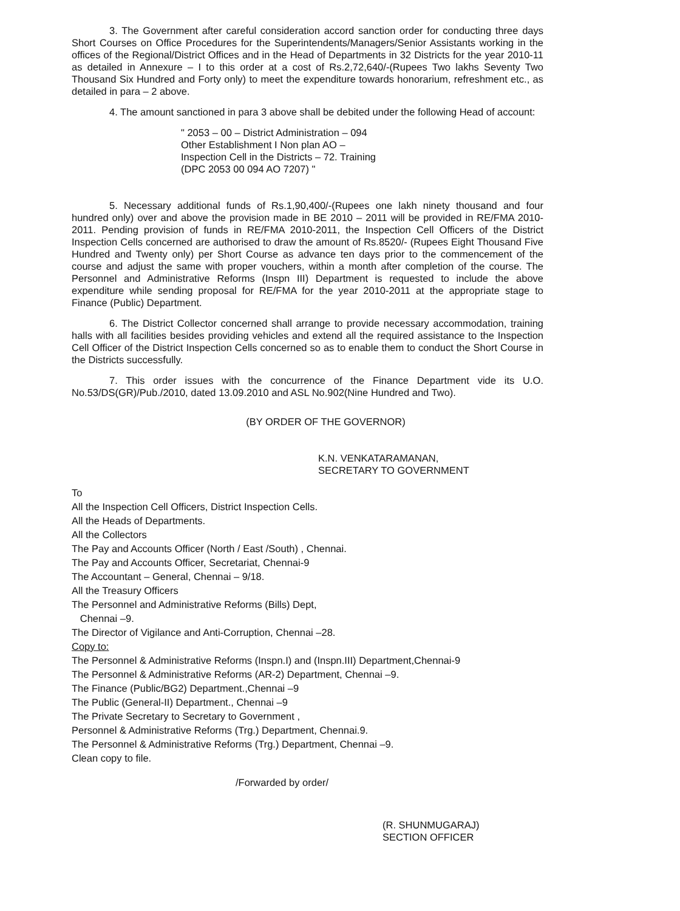3. The Government after careful consideration accord sanction order for conducting three days Short Courses on Office Procedures for the Superintendents/Managers/Senior Assistants working in the offices of the Regional/District Offices and in the Head of Departments in 32 Districts for the year 2010-11 as detailed in Annexure – I to this order at a cost of Rs.2,72,640/-(Rupees Two lakhs Seventy Two Thousand Six Hundred and Forty only) to meet the expenditure towards honorarium, refreshment etc., as detailed in para – 2 above.
4. The amount sanctioned in para 3 above shall be debited under the following Head of account:
" 2053 – 00 – District Administration – 094
Other Establishment I Non plan AO –
Inspection Cell in the Districts – 72. Training
(DPC 2053 00 094 AO 7207) "
5. Necessary additional funds of Rs.1,90,400/-(Rupees one lakh ninety thousand and four hundred only) over and above the provision made in BE 2010 – 2011 will be provided in RE/FMA 2010-2011. Pending provision of funds in RE/FMA 2010-2011, the Inspection Cell Officers of the District Inspection Cells concerned are authorised to draw the amount of Rs.8520/- (Rupees Eight Thousand Five Hundred and Twenty only) per Short Course as advance ten days prior to the commencement of the course and adjust the same with proper vouchers, within a month after completion of the course. The Personnel and Administrative Reforms (Inspn III) Department is requested to include the above expenditure while sending proposal for RE/FMA for the year 2010-2011 at the appropriate stage to Finance (Public) Department.
6. The District Collector concerned shall arrange to provide necessary accommodation, training halls with all facilities besides providing vehicles and extend all the required assistance to the Inspection Cell Officer of the District Inspection Cells concerned so as to enable them to conduct the Short Course in the Districts successfully.
7. This order issues with the concurrence of the Finance Department vide its U.O. No.53/DS(GR)/Pub./2010, dated 13.09.2010 and ASL No.902(Nine Hundred and Two).
(BY ORDER OF THE GOVERNOR)
K.N. VENKATARAMANAN,
SECRETARY TO GOVERNMENT
To
All the Inspection Cell Officers, District Inspection Cells.
All the Heads of Departments.
All the Collectors
The Pay and Accounts Officer (North / East /South) , Chennai.
The Pay and Accounts Officer, Secretariat, Chennai-9
The Accountant – General, Chennai – 9/18.
All the Treasury Officers
The Personnel and Administrative Reforms (Bills) Dept,
Chennai –9.
The Director of Vigilance and Anti-Corruption, Chennai –28.
Copy to:
The Personnel & Administrative Reforms (Inspn.I) and (Inspn.III) Department,Chennai-9
The Personnel & Administrative Reforms (AR-2) Department, Chennai –9.
The Finance (Public/BG2) Department.,Chennai –9
The Public (General-II) Department., Chennai –9
The Private Secretary to Secretary to Government ,
Personnel & Administrative Reforms (Trg.) Department, Chennai.9.
The Personnel & Administrative Reforms (Trg.) Department, Chennai –9.
Clean copy to file.
/Forwarded by order/
(R. SHUNMUGARAJ)
SECTION OFFICER